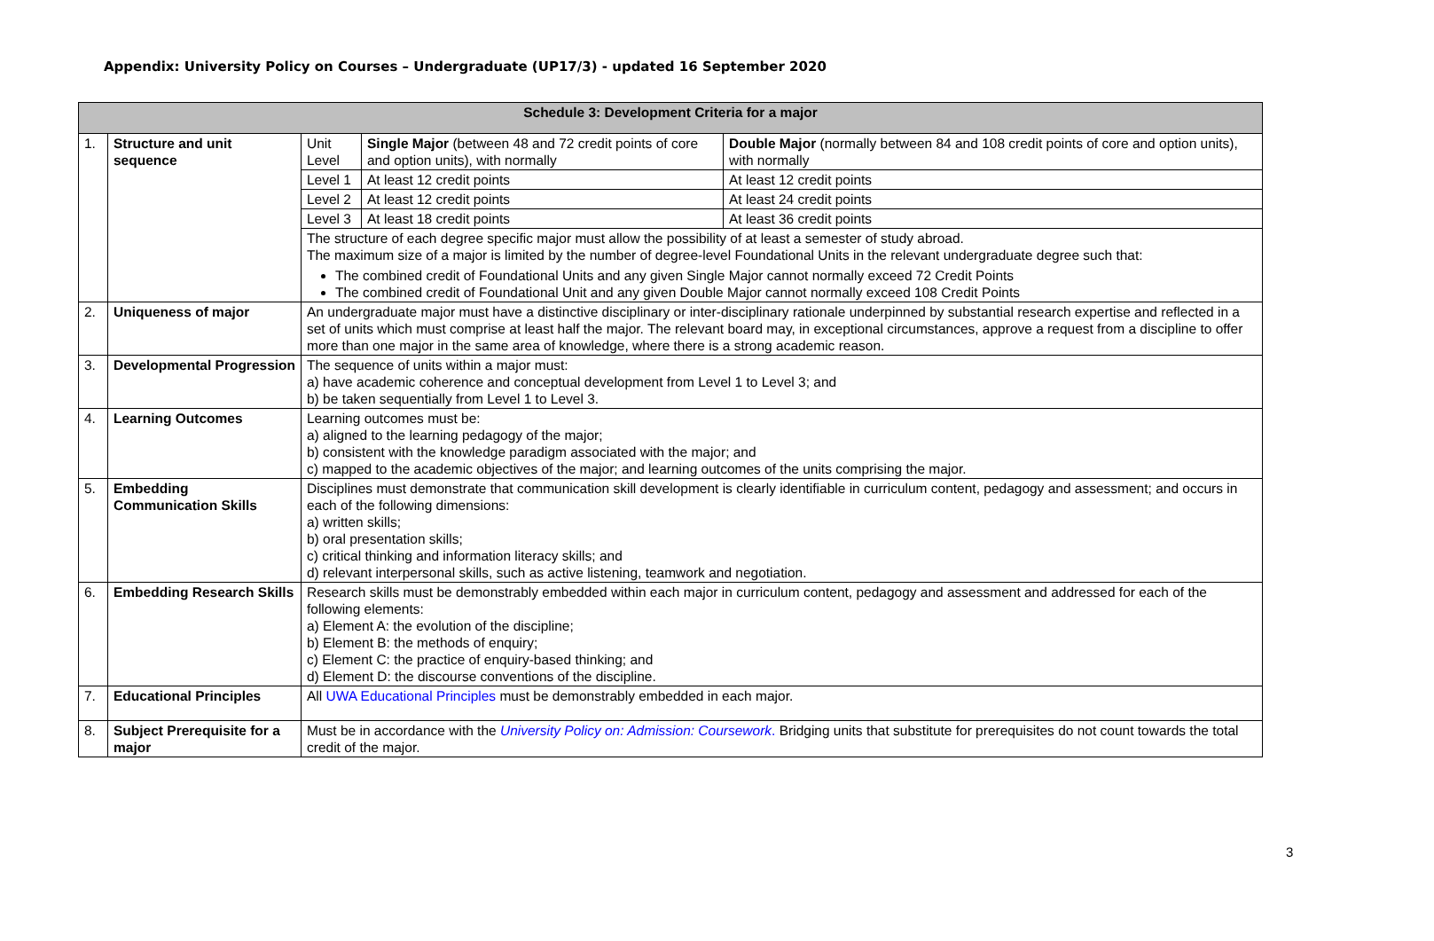Appendix: University Policy on Courses – Undergraduate (UP17/3) - updated 16 September 2020
| Schedule 3: Development Criteria for a major | | | | |
| 1. | Structure and unit sequence | Unit Level | Single Major (between 48 and 72 credit points of core and option units), with normally | Double Major (normally between 84 and 108 credit points of core and option units), with normally |
| | | Level 1 | At least 12 credit points | At least 12 credit points |
| | | Level 2 | At least 12 credit points | At least 24 credit points |
| | | Level 3 | At least 18 credit points | At least 36 credit points |
| | | The structure of each degree specific major must allow the possibility of at least a semester of study abroad. The maximum size of a major is limited by the number of degree-level Foundational Units in the relevant undergraduate degree such that: The combined credit of Foundational Units and any given Single Major cannot normally exceed 72 Credit Points The combined credit of Foundational Unit and any given Double Major cannot normally exceed 108 Credit Points | | |
| 2. | Uniqueness of major | An undergraduate major must have a distinctive disciplinary or inter-disciplinary rationale underpinned by substantial research expertise and reflected in a set of units which must comprise at least half the major. The relevant board may, in exceptional circumstances, approve a request from a discipline to offer more than one major in the same area of knowledge, where there is a strong academic reason. | | |
| 3. | Developmental Progression | The sequence of units within a major must: a) have academic coherence and conceptual development from Level 1 to Level 3; and b) be taken sequentially from Level 1 to Level 3. | | |
| 4. | Learning Outcomes | Learning outcomes must be: a) aligned to the learning pedagogy of the major; b) consistent with the knowledge paradigm associated with the major; and c) mapped to the academic objectives of the major; and learning outcomes of the units comprising the major. | | |
| 5. | Embedding Communication Skills | Disciplines must demonstrate that communication skill development is clearly identifiable in curriculum content, pedagogy and assessment; and occurs in each of the following dimensions: a) written skills; b) oral presentation skills; c) critical thinking and information literacy skills; and d) relevant interpersonal skills, such as active listening, teamwork and negotiation. | | |
| 6. | Embedding Research Skills | Research skills must be demonstrably embedded within each major in curriculum content, pedagogy and assessment and addressed for each of the following elements: a) Element A: the evolution of the discipline; b) Element B: the methods of enquiry; c) Element C: the practice of enquiry-based thinking; and d) Element D: the discourse conventions of the discipline. | | |
| 7. | Educational Principles | All UWA Educational Principles must be demonstrably embedded in each major. | | |
| 8. | Subject Prerequisite for a major | Must be in accordance with the University Policy on: Admission: Coursework . Bridging units that substitute for prerequisites do not count towards the total credit of the major. | | |
3